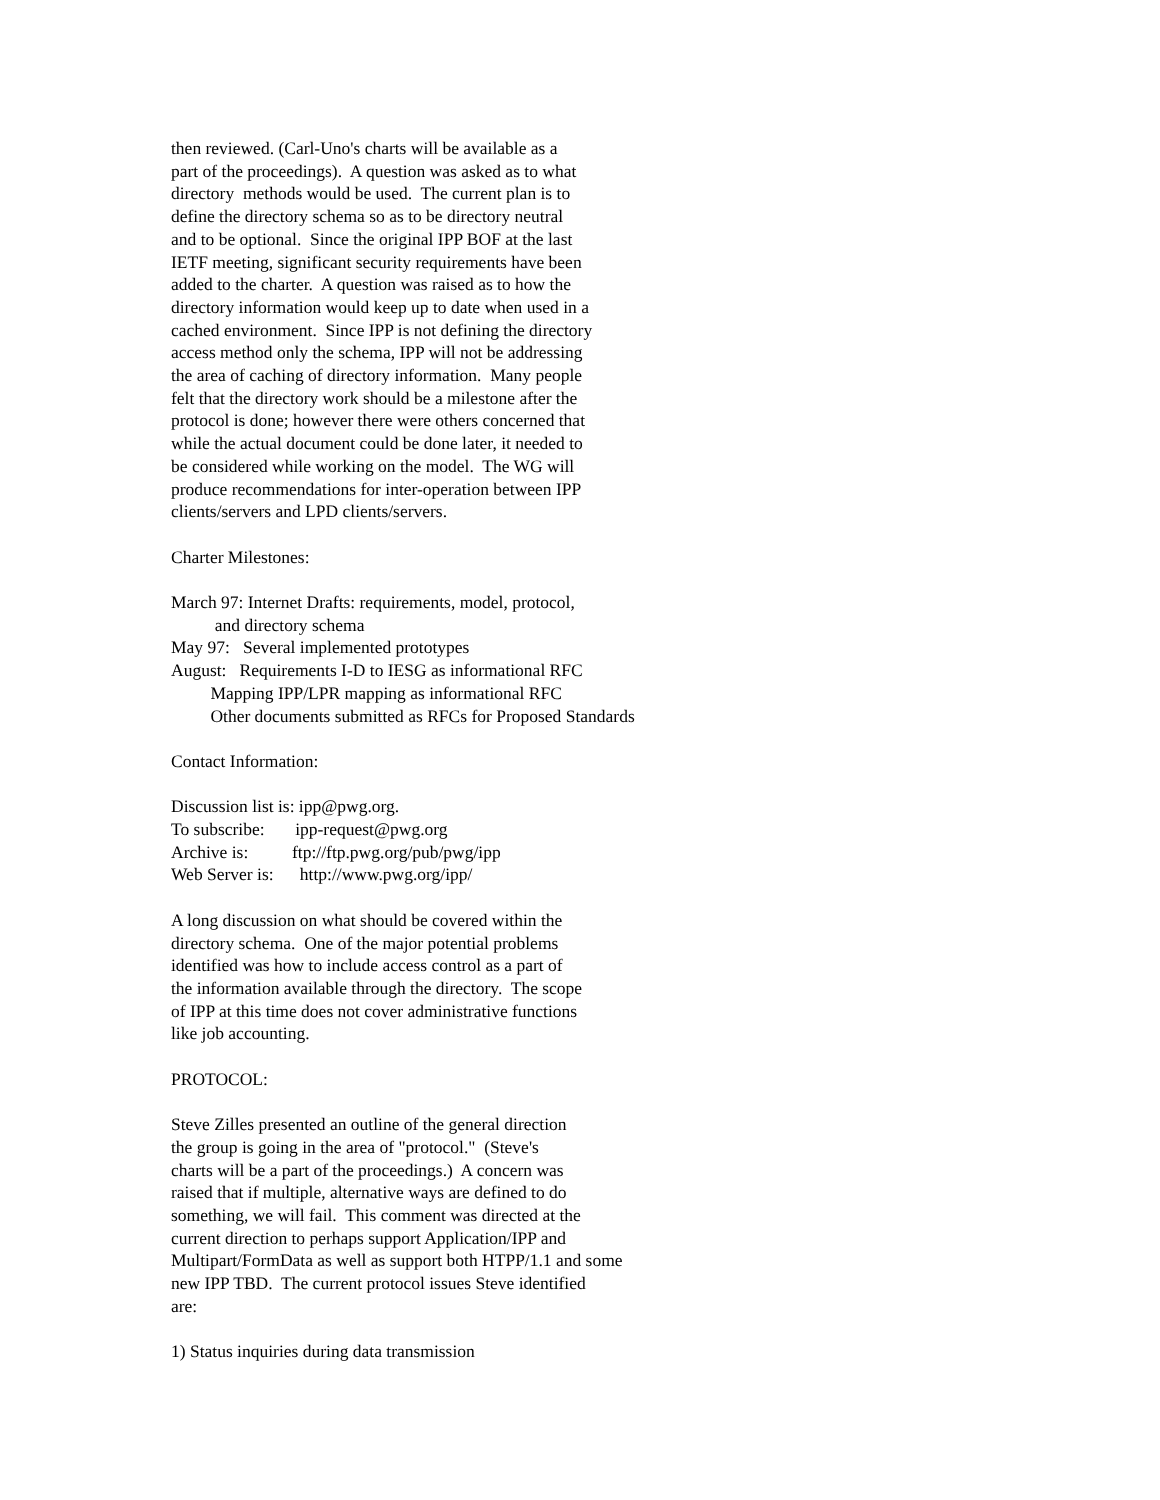then reviewed. (Carl-Uno's charts will be available as a
part of the proceedings). A question was asked as to what
directory methods would be used. The current plan is to
define the directory schema so as to be directory neutral
and to be optional. Since the original IPP BOF at the last
IETF meeting, significant security requirements have been
added to the charter. A question was raised as to how the
directory information would keep up to date when used in a
cached environment. Since IPP is not defining the directory
access method only the schema, IPP will not be addressing
the area of caching of directory information. Many people
felt that the directory work should be a milestone after the
protocol is done; however there were others concerned that
while the actual document could be done later, it needed to
be considered while working on the model. The WG will
produce recommendations for inter-operation between IPP
clients/servers and LPD clients/servers.
Charter Milestones:
March 97: Internet Drafts: requirements, model, protocol,
and directory schema
May 97: Several implemented prototypes
August: Requirements I-D to IESG as informational RFC
Mapping IPP/LPR mapping as informational RFC
Other documents submitted as RFCs for Proposed Standards
Contact Information:
Discussion list is: ipp@pwg.org.
To subscribe: ipp-request@pwg.org
Archive is: ftp://ftp.pwg.org/pub/pwg/ipp
Web Server is: http://www.pwg.org/ipp/
A long discussion on what should be covered within the
directory schema. One of the major potential problems
identified was how to include access control as a part of
the information available through the directory. The scope
of IPP at this time does not cover administrative functions
like job accounting.
PROTOCOL:
Steve Zilles presented an outline of the general direction
the group is going in the area of "protocol." (Steve's
charts will be a part of the proceedings.) A concern was
raised that if multiple, alternative ways are defined to do
something, we will fail. This comment was directed at the
current direction to perhaps support Application/IPP and
Multipart/FormData as well as support both HTPP/1.1 and some
new IPP TBD. The current protocol issues Steve identified
are:
1) Status inquiries during data transmission